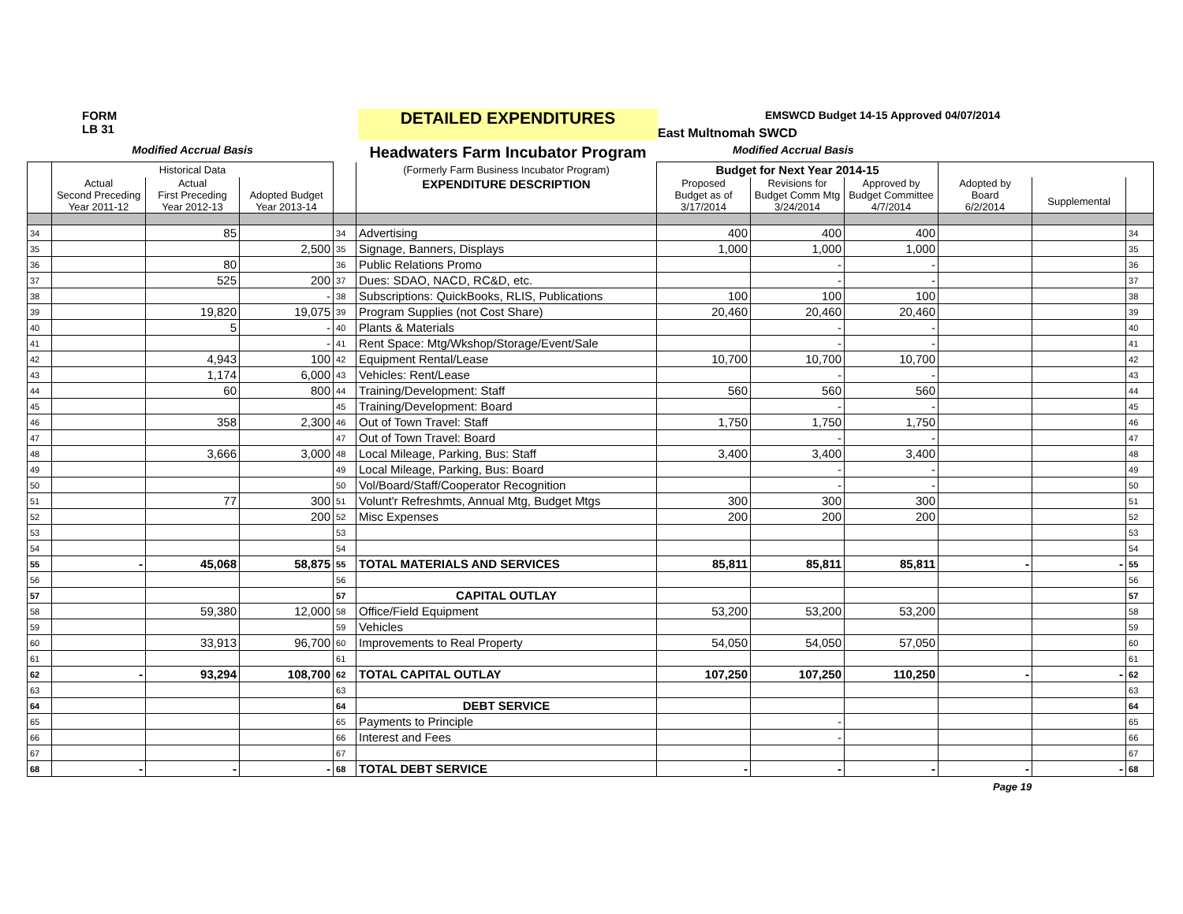FORM
LB 31
DETAILED EXPENDITURES
EMSWCD Budget 14-15 Approved 04/07/2014
East Multnomah SWCD
Modified Accrual Basis
Headwaters Farm Incubator Program
Modified Accrual Basis
| | Historical Data | | | | (Formerly Farm Business Incubator Program) | Budget for Next Year 2014-15 | | | | | |
| --- | --- | --- | --- | --- | --- | --- | --- | --- | --- | --- | --- |
| | Actual Second Preceding Year 2011-12 | Actual First Preceding Year 2012-13 | Adopted Budget Year 2013-14 | | EXPENDITURE DESCRIPTION | Proposed Budget as of 3/17/2014 | Revisions for Budget Comm Mtg 3/24/2014 | Approved by Budget Committee 4/7/2014 | Adopted by Board 6/2/2014 | Supplemental | |
| 34 | | 85 | | 34 | Advertising | 400 | 400 | 400 | | | 34 |
| 35 | | | 2,500 | 35 | Signage, Banners, Displays | 1,000 | 1,000 | 1,000 | | | 35 |
| 36 | | 80 | | 36 | Public Relations Promo | | - | - | | | 36 |
| 37 | | 525 | 200 | 37 | Dues: SDAO, NACD, RC&D, etc. | | - | - | | | 37 |
| 38 | | | - | 38 | Subscriptions: QuickBooks, RLIS, Publications | 100 | 100 | 100 | | | 38 |
| 39 | | 19,820 | 19,075 | 39 | Program Supplies (not Cost Share) | 20,460 | 20,460 | 20,460 | | | 39 |
| 40 | | 5 | - | 40 | Plants & Materials | | - | - | | | 40 |
| 41 | | | - | 41 | Rent Space: Mtg/Wkshop/Storage/Event/Sale | | - | - | | | 41 |
| 42 | | 4,943 | 100 | 42 | Equipment Rental/Lease | 10,700 | 10,700 | 10,700 | | | 42 |
| 43 | | 1,174 | 6,000 | 43 | Vehicles: Rent/Lease | | - | - | | | 43 |
| 44 | | 60 | 800 | 44 | Training/Development: Staff | 560 | 560 | 560 | | | 44 |
| 45 | | | | 45 | Training/Development: Board | | - | - | | | 45 |
| 46 | | 358 | 2,300 | 46 | Out of Town Travel: Staff | 1,750 | 1,750 | 1,750 | | | 46 |
| 47 | | | | 47 | Out of Town Travel: Board | | - | - | | | 47 |
| 48 | | 3,666 | 3,000 | 48 | Local Mileage, Parking, Bus: Staff | 3,400 | 3,400 | 3,400 | | | 48 |
| 49 | | | | 49 | Local Mileage, Parking, Bus: Board | | - | - | | | 49 |
| 50 | | | | 50 | Vol/Board/Staff/Cooperator Recognition | | - | - | | | 50 |
| 51 | | 77 | 300 | 51 | Volunt'r Refreshmts, Annual Mtg, Budget Mtgs | 300 | 300 | 300 | | | 51 |
| 52 | | | 200 | 52 | Misc Expenses | 200 | 200 | 200 | | | 52 |
| 53 | | | | 53 | | | | | | | 53 |
| 54 | | | | 54 | | | | | | | 54 |
| 55 | - | 45,068 | 58,875 | 55 | TOTAL MATERIALS AND SERVICES | 85,811 | 85,811 | 85,811 | - | - | 55 |
| 56 | | | | 56 | | | | | | | 56 |
| 57 | | | | 57 | CAPITAL OUTLAY | | | | | | 57 |
| 58 | | 59,380 | 12,000 | 58 | Office/Field Equipment | 53,200 | 53,200 | 53,200 | | | 58 |
| 59 | | | | 59 | Vehicles | | | | | | 59 |
| 60 | | 33,913 | 96,700 | 60 | Improvements to Real Property | 54,050 | 54,050 | 57,050 | | | 60 |
| 61 | | | | 61 | | | | | | | 61 |
| 62 | - | 93,294 | 108,700 | 62 | TOTAL CAPITAL OUTLAY | 107,250 | 107,250 | 110,250 | - | - | 62 |
| 63 | | | | 63 | | | | | | | 63 |
| 64 | | | | 64 | DEBT SERVICE | | | | | | 64 |
| 65 | | | | 65 | Payments to Principle | | - | | | | 65 |
| 66 | | | | 66 | Interest and Fees | | - | | | | 66 |
| 67 | | | | 67 | | | | | | | 67 |
| 68 | - | - | - | 68 | TOTAL DEBT SERVICE | - | - | - | - | - | 68 |
Page 19